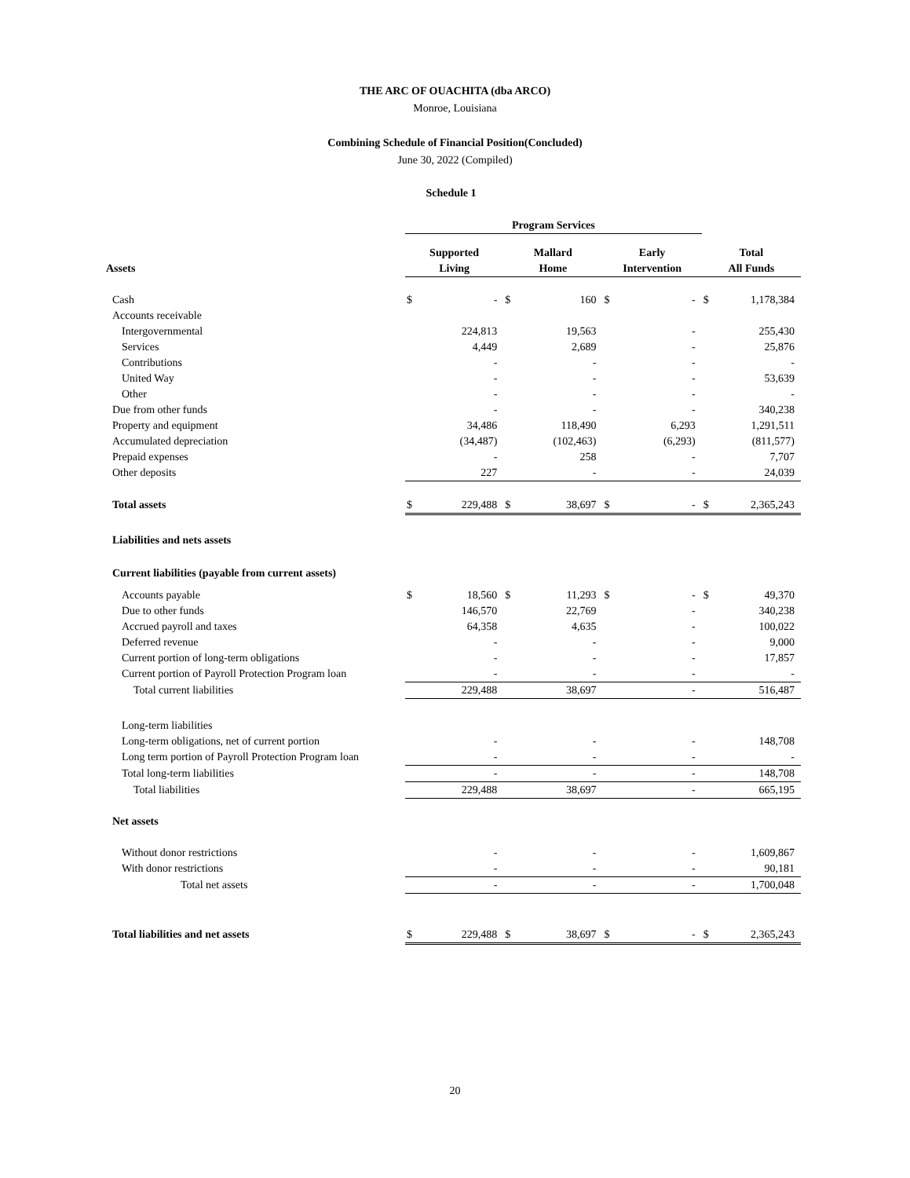THE ARC OF OUACHITA (dba ARCO)
Monroe, Louisiana
Combining Schedule of Financial Position(Concluded)
June 30, 2022 (Compiled)
Schedule 1
| | Program Services | | | | | | | |
| --- | --- | --- | --- | --- | --- | --- | --- | --- |
| | Supported | | Mallard | | Early | | Total | |
| Assets | Living | | Home | | Intervention | | All Funds | |
| Cash | $ | - | $ | 160 | $ | - | $ | 1,178,384 |
| Accounts receivable | | | | | | | | |
| Intergovernmental | | 224,813 | | 19,563 | | - | | 255,430 |
| Services | | 4,449 | | 2,689 | | - | | 25,876 |
| Contributions | | - | | - | | - | | - |
| United Way | | - | | - | | - | | 53,639 |
| Other | | - | | - | | - | | - |
| Due from other funds | | - | | - | | - | | 340,238 |
| Property and equipment | | 34,486 | | 118,490 | | 6,293 | | 1,291,511 |
| Accumulated depreciation | | (34,487) | | (102,463) | | (6,293) | | (811,577) |
| Prepaid expenses | | - | | 258 | | - | | 7,707 |
| Other deposits | | 227 | | - | | - | | 24,039 |
| Total assets | $ | 229,488 | $ | 38,697 | $ | - | $ | 2,365,243 |
| Liabilities and nets assets | | | | | | | | |
| Current liabilities (payable from current assets) | | | | | | | | |
| Accounts payable | $ | 18,560 | $ | 11,293 | $ | - | $ | 49,370 |
| Due to other funds | | 146,570 | | 22,769 | | - | | 340,238 |
| Accrued payroll and taxes | | 64,358 | | 4,635 | | - | | 100,022 |
| Deferred revenue | | - | | - | | - | | 9,000 |
| Current portion of long-term obligations | | - | | - | | - | | 17,857 |
| Current portion of Payroll Protection Program loan | | - | | - | | - | | - |
| Total current liabilities | | 229,488 | | 38,697 | | - | | 516,487 |
| Long-term liabilities | | | | | | | | |
| Long-term obligations, net of current portion | | - | | - | | - | | 148,708 |
| Long term portion of Payroll Protection Program loan | | - | | - | | - | | - |
| Total long-term liabilities | | - | | - | | - | | 148,708 |
| Total liabilities | | 229,488 | | 38,697 | | - | | 665,195 |
| Net assets | | | | | | | | |
| Without donor restrictions | | - | | - | | - | | 1,609,867 |
| With donor restrictions | | - | | - | | - | | 90,181 |
| Total net assets | | - | | - | | - | | 1,700,048 |
| Total liabilities and net assets | $ | 229,488 | $ | 38,697 | $ | - | $ | 2,365,243 |
20